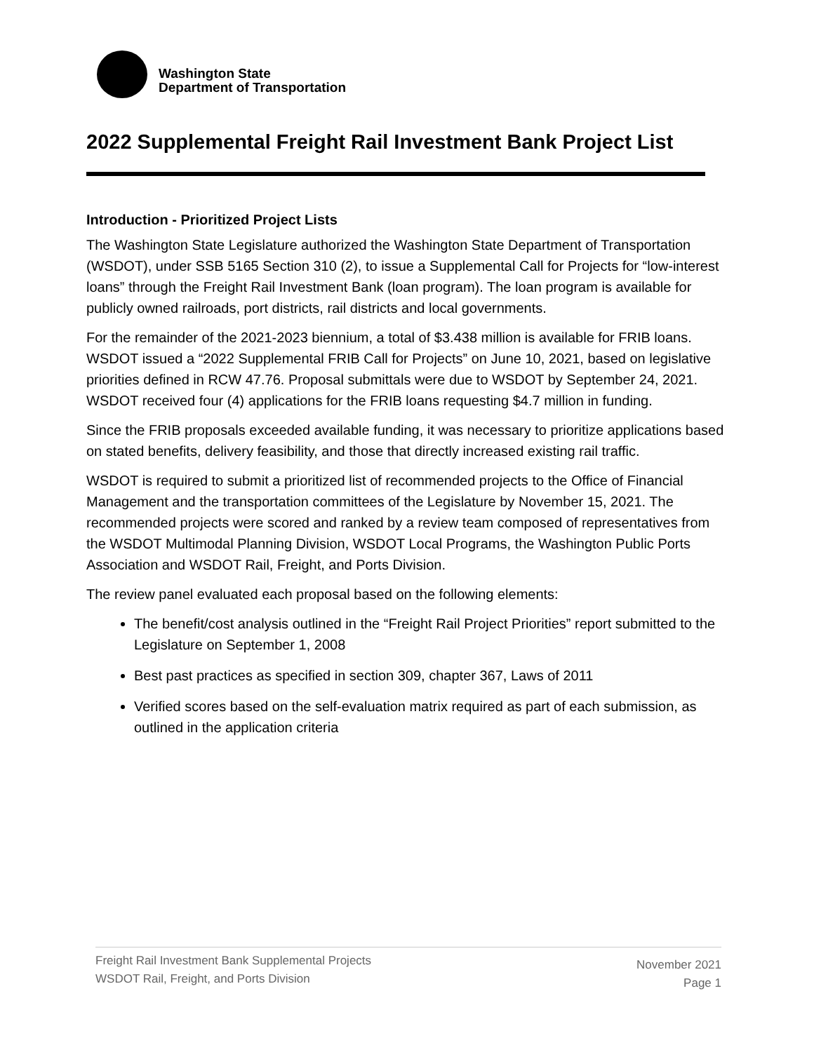Washington State
Department of Transportation
2022 Supplemental Freight Rail Investment Bank Project List
Introduction - Prioritized Project Lists
The Washington State Legislature authorized the Washington State Department of Transportation (WSDOT), under SSB 5165 Section 310 (2), to issue a Supplemental Call for Projects for “low-interest loans” through the Freight Rail Investment Bank (loan program). The loan program is available for publicly owned railroads, port districts, rail districts and local governments.
For the remainder of the 2021-2023 biennium, a total of $3.438 million is available for FRIB loans. WSDOT issued a “2022 Supplemental FRIB Call for Projects” on June 10, 2021, based on legislative priorities defined in RCW 47.76. Proposal submittals were due to WSDOT by September 24, 2021. WSDOT received four (4) applications for the FRIB loans requesting $4.7 million in funding.
Since the FRIB proposals exceeded available funding, it was necessary to prioritize applications based on stated benefits, delivery feasibility, and those that directly increased existing rail traffic.
WSDOT is required to submit a prioritized list of recommended projects to the Office of Financial Management and the transportation committees of the Legislature by November 15, 2021. The recommended projects were scored and ranked by a review team composed of representatives from the WSDOT Multimodal Planning Division, WSDOT Local Programs, the Washington Public Ports Association and WSDOT Rail, Freight, and Ports Division.
The review panel evaluated each proposal based on the following elements:
The benefit/cost analysis outlined in the “Freight Rail Project Priorities” report submitted to the Legislature on September 1, 2008
Best past practices as specified in section 309, chapter 367, Laws of 2011
Verified scores based on the self-evaluation matrix required as part of each submission, as outlined in the application criteria
Freight Rail Investment Bank Supplemental Projects
WSDOT Rail, Freight, and Ports Division
November 2021
Page 1